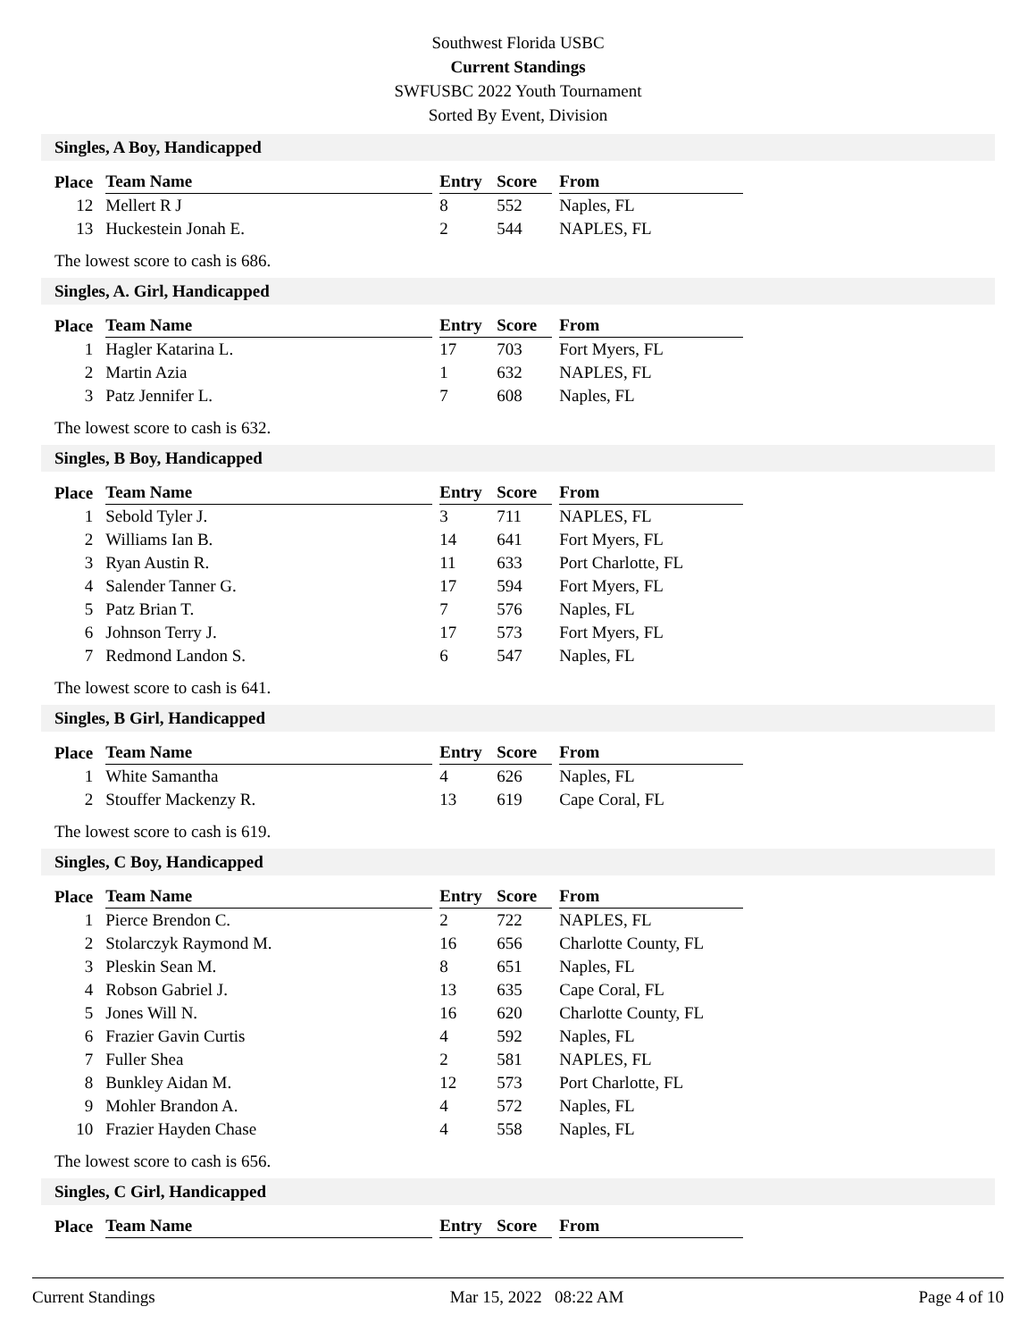Southwest Florida USBC
Current Standings
SWFUSBC 2022 Youth Tournament
Sorted By Event, Division
Singles, A Boy, Handicapped
| Place | Team Name | | Entry | Score | | From |
| --- | --- | --- | --- | --- | --- | --- |
| 12 | Mellert R J | | 8 | 552 | | Naples, FL |
| 13 | Huckestein Jonah E. | | 2 | 544 | | NAPLES, FL |
The lowest score to cash is 686.
Singles, A. Girl, Handicapped
| Place | Team Name | | Entry | Score | | From |
| --- | --- | --- | --- | --- | --- | --- |
| 1 | Hagler Katarina L. | | 17 | 703 | | Fort Myers, FL |
| 2 | Martin Azia | | 1 | 632 | | NAPLES, FL |
| 3 | Patz Jennifer L. | | 7 | 608 | | Naples, FL |
The lowest score to cash is 632.
Singles, B Boy, Handicapped
| Place | Team Name | | Entry | Score | | From |
| --- | --- | --- | --- | --- | --- | --- |
| 1 | Sebold Tyler J. | | 3 | 711 | | NAPLES, FL |
| 2 | Williams Ian B. | | 14 | 641 | | Fort Myers, FL |
| 3 | Ryan Austin R. | | 11 | 633 | | Port Charlotte, FL |
| 4 | Salender Tanner G. | | 17 | 594 | | Fort Myers, FL |
| 5 | Patz Brian T. | | 7 | 576 | | Naples, FL |
| 6 | Johnson Terry J. | | 17 | 573 | | Fort Myers, FL |
| 7 | Redmond Landon S. | | 6 | 547 | | Naples, FL |
The lowest score to cash is 641.
Singles, B Girl, Handicapped
| Place | Team Name | | Entry | Score | | From |
| --- | --- | --- | --- | --- | --- | --- |
| 1 | White Samantha | | 4 | 626 | | Naples, FL |
| 2 | Stouffer Mackenzy R. | | 13 | 619 | | Cape Coral, FL |
The lowest score to cash is 619.
Singles, C Boy, Handicapped
| Place | Team Name | | Entry | Score | | From |
| --- | --- | --- | --- | --- | --- | --- |
| 1 | Pierce Brendon C. | | 2 | 722 | | NAPLES, FL |
| 2 | Stolarczyk Raymond M. | | 16 | 656 | | Charlotte County, FL |
| 3 | Pleskin Sean M. | | 8 | 651 | | Naples, FL |
| 4 | Robson Gabriel J. | | 13 | 635 | | Cape Coral, FL |
| 5 | Jones Will N. | | 16 | 620 | | Charlotte County, FL |
| 6 | Frazier Gavin Curtis | | 4 | 592 | | Naples, FL |
| 7 | Fuller Shea | | 2 | 581 | | NAPLES, FL |
| 8 | Bunkley Aidan M. | | 12 | 573 | | Port Charlotte, FL |
| 9 | Mohler Brandon A. | | 4 | 572 | | Naples, FL |
| 10 | Frazier Hayden Chase | | 4 | 558 | | Naples, FL |
The lowest score to cash is 656.
Singles, C Girl, Handicapped
| Place | Team Name | | Entry | Score | | From |
| --- | --- | --- | --- | --- | --- | --- |
Current Standings Mar 15, 2022 08:22 AM Page 4 of 10